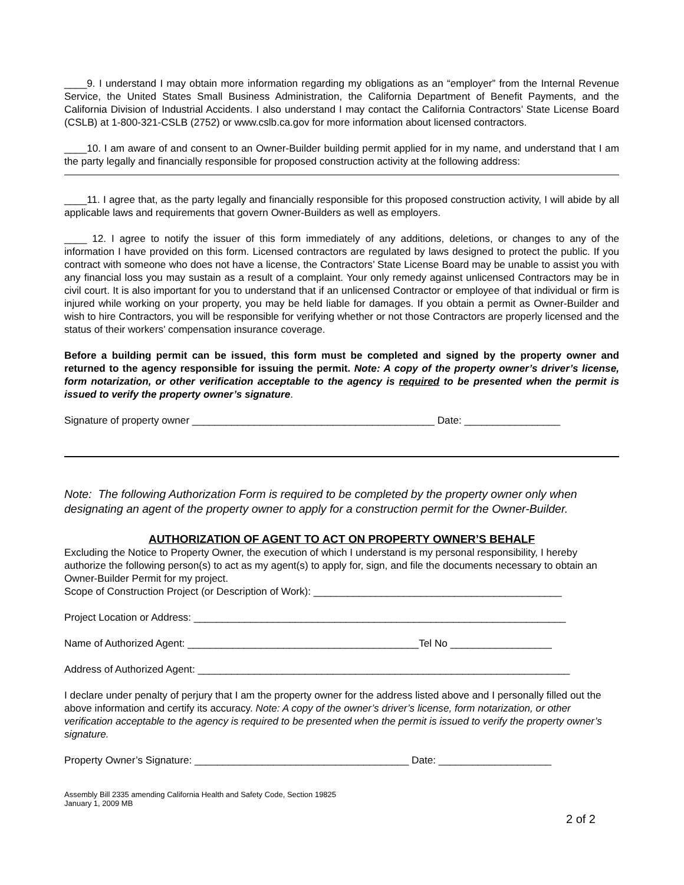____9. I understand I may obtain more information regarding my obligations as an “employer” from the Internal Revenue Service, the United States Small Business Administration, the California Department of Benefit Payments, and the California Division of Industrial Accidents. I also understand I may contact the California Contractors’ State License Board (CSLB) at 1-800-321-CSLB (2752) or www.cslb.ca.gov for more information about licensed contractors.
____10. I am aware of and consent to an Owner-Builder building permit applied for in my name, and understand that I am the party legally and financially responsible for proposed construction activity at the following address:
____11. I agree that, as the party legally and financially responsible for this proposed construction activity, I will abide by all applicable laws and requirements that govern Owner-Builders as well as employers.
____ 12. I agree to notify the issuer of this form immediately of any additions, deletions, or changes to any of the information I have provided on this form. Licensed contractors are regulated by laws designed to protect the public. If you contract with someone who does not have a license, the Contractors’ State License Board may be unable to assist you with any financial loss you may sustain as a result of a complaint. Your only remedy against unlicensed Contractors may be in civil court. It is also important for you to understand that if an unlicensed Contractor or employee of that individual or firm is injured while working on your property, you may be held liable for damages. If you obtain a permit as Owner-Builder and wish to hire Contractors, you will be responsible for verifying whether or not those Contractors are properly licensed and the status of their workers’ compensation insurance coverage.
Before a building permit can be issued, this form must be completed and signed by the property owner and returned to the agency responsible for issuing the permit. Note: A copy of the property owner’s driver’s license, form notarization, or other verification acceptable to the agency is required to be presented when the permit is issued to verify the property owner’s signature.
Signature of property owner ___________________________________________ Date: _________________
Note: The following Authorization Form is required to be completed by the property owner only when designating an agent of the property owner to apply for a construction permit for the Owner-Builder.
AUTHORIZATION OF AGENT TO ACT ON PROPERTY OWNER’S BEHALF
Excluding the Notice to Property Owner, the execution of which I understand is my personal responsibility, I hereby authorize the following person(s) to act as my agent(s) to apply for, sign, and file the documents necessary to obtain an Owner-Builder Permit for my project.
Scope of Construction Project (or Description of Work): ____________________________________________
Project Location or Address: __________________________________________________________________
Name of Authorized Agent: _________________________________________Tel No __________________
Address of Authorized Agent: __________________________________________________________________
I declare under penalty of perjury that I am the property owner for the address listed above and I personally filled out the above information and certify its accuracy. Note: A copy of the owner’s driver’s license, form notarization, or other verification acceptable to the agency is required to be presented when the permit is issued to verify the property owner’s signature.
Property Owner’s Signature: ______________________________________ Date: ____________________
Assembly Bill 2335 amending California Health and Safety Code, Section 19825
January 1, 2009 MB
2 of 2